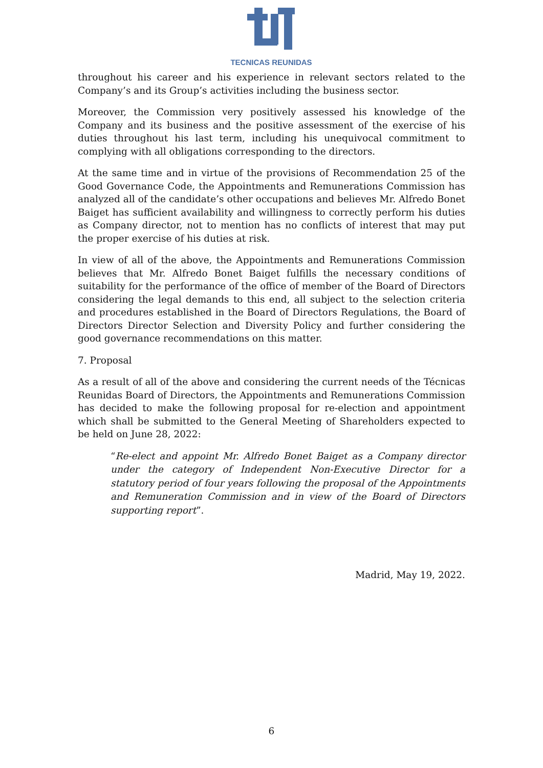TECNICAS REUNIDAS
throughout his career and his experience in relevant sectors related to the Company’s and its Group’s activities including the business sector.
Moreover, the Commission very positively assessed his knowledge of the Company and its business and the positive assessment of the exercise of his duties throughout his last term, including his unequivocal commitment to complying with all obligations corresponding to the directors.
At the same time and in virtue of the provisions of Recommendation 25 of the Good Governance Code, the Appointments and Remunerations Commission has analyzed all of the candidate’s other occupations and believes Mr. Alfredo Bonet Baiget has sufficient availability and willingness to correctly perform his duties as Company director, not to mention has no conflicts of interest that may put the proper exercise of his duties at risk.
In view of all of the above, the Appointments and Remunerations Commission believes that Mr. Alfredo Bonet Baiget fulfills the necessary conditions of suitability for the performance of the office of member of the Board of Directors considering the legal demands to this end, all subject to the selection criteria and procedures established in the Board of Directors Regulations, the Board of Directors Director Selection and Diversity Policy and further considering the good governance recommendations on this matter.
7. Proposal
As a result of all of the above and considering the current needs of the Técnicas Reunidas Board of Directors, the Appointments and Remunerations Commission has decided to make the following proposal for re-election and appointment which shall be submitted to the General Meeting of Shareholders expected to be held on June 28, 2022:
“Re-elect and appoint Mr. Alfredo Bonet Baiget as a Company director under the category of Independent Non-Executive Director for a statutory period of four years following the proposal of the Appointments and Remuneration Commission and in view of the Board of Directors supporting report”.
Madrid, May 19, 2022.
6